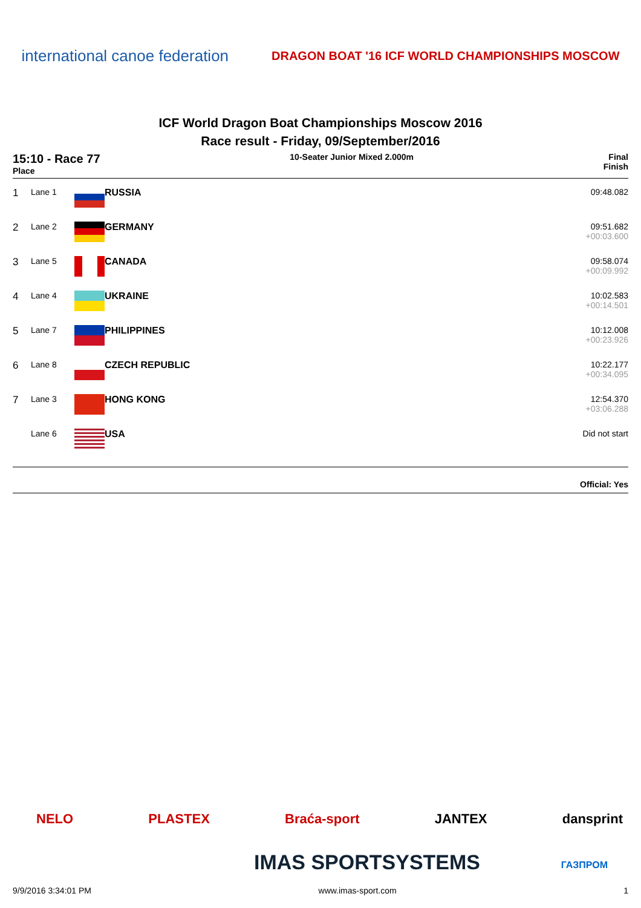international canoe federation
DRAGON BOAT '16 ICF WORLD CHAMPIONSHIPS MOSCOW
ICF World Dragon Boat Championships Moscow 2016
Race result - Friday, 09/September/2016
15:10 - Race 77
Place
10-Seater Junior Mixed 2.000m Final
Finish
| 1 | Lane 1 | | RUSSIA | 09:48.082 |
| 2 | Lane 2 | | GERMANY | 09:51.682 +00:03.600 |
| 3 | Lane 5 | | CANADA | 09:58.074 +00:09.992 |
| 4 | Lane 4 | | UKRAINE | 10:02.583 +00:14.501 |
| 5 | Lane 7 | | PHILIPPINES | 10:12.008 +00:23.926 |
| 6 | Lane 8 | | CZECH REPUBLIC | 10:22.177 +00:34.095 |
| 7 | Lane 3 | | HONG KONG | 12:54.370 +03:06.288 |
| | Lane 6 | | USA | Did not start |
Official: Yes
NELO PLASTEX Braća-sport JANTEX dansprint
IMAS SPORTSYSTEMS ГАЗПРОМ
9/9/2016 3:34:01 PM www.imas-sport.com 1